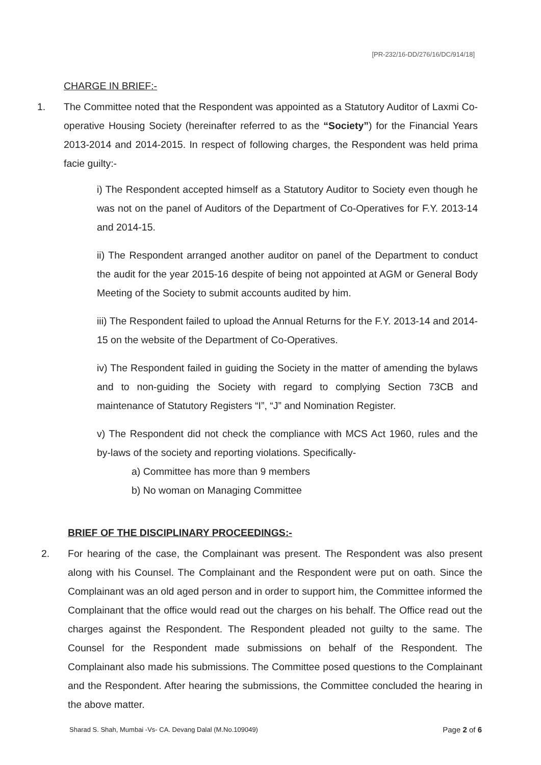[PR-232/16-DD/276/16/DC/914/18]
CHARGE IN BRIEF:-
1. The Committee noted that the Respondent was appointed as a Statutory Auditor of Laxmi Co-operative Housing Society (hereinafter referred to as the “Society”) for the Financial Years 2013-2014 and 2014-2015. In respect of following charges, the Respondent was held prima facie guilty:-
i) The Respondent accepted himself as a Statutory Auditor to Society even though he was not on the panel of Auditors of the Department of Co-Operatives for F.Y. 2013-14 and 2014-15.
ii) The Respondent arranged another auditor on panel of the Department to conduct the audit for the year 2015-16 despite of being not appointed at AGM or General Body Meeting of the Society to submit accounts audited by him.
iii) The Respondent failed to upload the Annual Returns for the F.Y. 2013-14 and 2014-15 on the website of the Department of Co-Operatives.
iv) The Respondent failed in guiding the Society in the matter of amending the bylaws and to non-guiding the Society with regard to complying Section 73CB and maintenance of Statutory Registers “I”, “J” and Nomination Register.
v) The Respondent did not check the compliance with MCS Act 1960, rules and the by-laws of the society and reporting violations. Specifically-
a) Committee has more than 9 members
b) No woman on Managing Committee
BRIEF OF THE DISCIPLINARY PROCEEDINGS:-
2. For hearing of the case, the Complainant was present. The Respondent was also present along with his Counsel. The Complainant and the Respondent were put on oath. Since the Complainant was an old aged person and in order to support him, the Committee informed the Complainant that the office would read out the charges on his behalf. The Office read out the charges against the Respondent. The Respondent pleaded not guilty to the same. The Counsel for the Respondent made submissions on behalf of the Respondent. The Complainant also made his submissions. The Committee posed questions to the Complainant and the Respondent. After hearing the submissions, the Committee concluded the hearing in the above matter.
Sharad S. Shah, Mumbai -Vs- CA. Devang Dalal (M.No.109049) Page 2 of 6